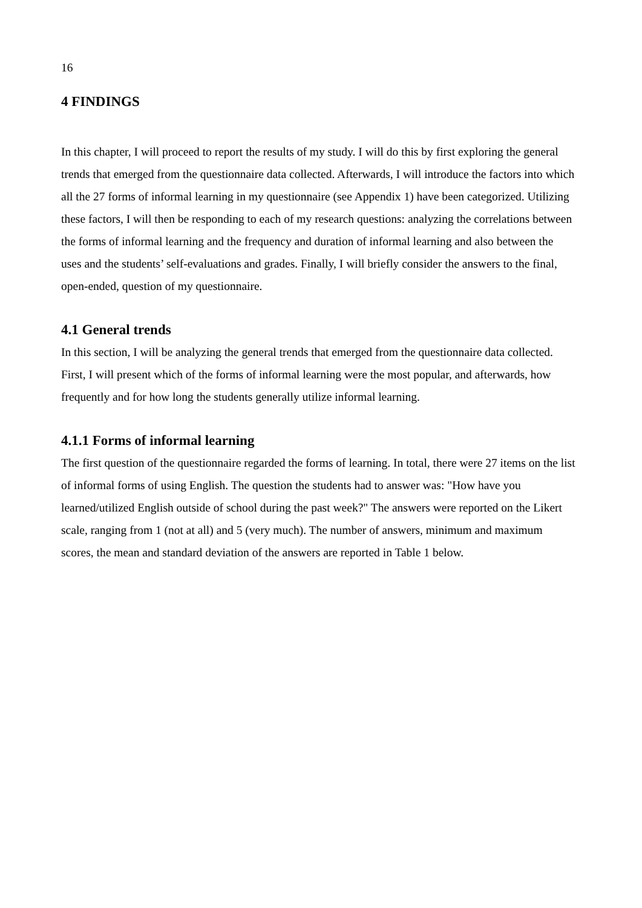16
4 FINDINGS
In this chapter, I will proceed to report the results of my study. I will do this by first exploring the general trends that emerged from the questionnaire data collected. Afterwards, I will introduce the factors into which all the 27 forms of informal learning in my questionnaire (see Appendix 1) have been categorized. Utilizing these factors, I will then be responding to each of my research questions: analyzing the correlations between the forms of informal learning and the frequency and duration of informal learning and also between the uses and the students’ self-evaluations and grades. Finally, I will briefly consider the answers to the final, open-ended, question of my questionnaire.
4.1 General trends
In this section, I will be analyzing the general trends that emerged from the questionnaire data collected. First, I will present which of the forms of informal learning were the most popular, and afterwards, how frequently and for how long the students generally utilize informal learning.
4.1.1 Forms of informal learning
The first question of the questionnaire regarded the forms of learning. In total, there were 27 items on the list of informal forms of using English. The question the students had to answer was: "How have you learned/utilized English outside of school during the past week?" The answers were reported on the Likert scale, ranging from 1 (not at all) and 5 (very much). The number of answers, minimum and maximum scores, the mean and standard deviation of the answers are reported in Table 1 below.